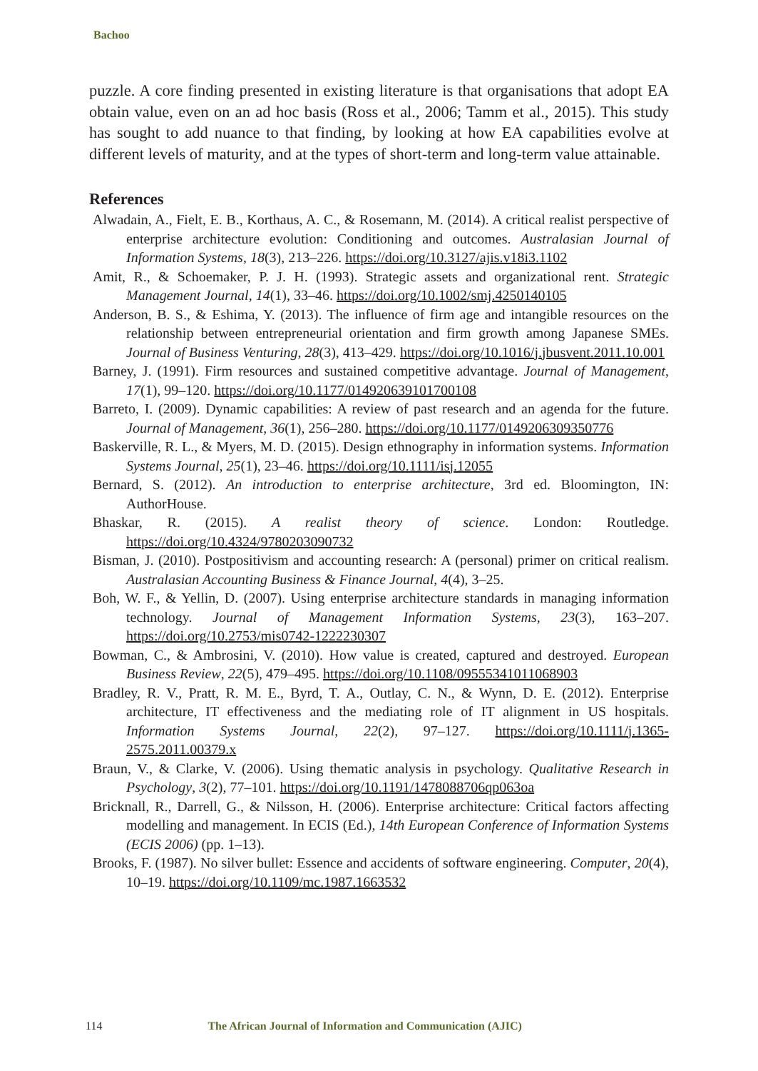Bachoo
puzzle. A core finding presented in existing literature is that organisations that adopt EA obtain value, even on an ad hoc basis (Ross et al., 2006; Tamm et al., 2015). This study has sought to add nuance to that finding, by looking at how EA capabilities evolve at different levels of maturity, and at the types of short-term and long-term value attainable.
References
Alwadain, A., Fielt, E. B., Korthaus, A. C., & Rosemann, M. (2014). A critical realist perspective of enterprise architecture evolution: Conditioning and outcomes. Australasian Journal of Information Systems, 18(3), 213–226. https://doi.org/10.3127/ajis.v18i3.1102
Amit, R., & Schoemaker, P. J. H. (1993). Strategic assets and organizational rent. Strategic Management Journal, 14(1), 33–46. https://doi.org/10.1002/smj.4250140105
Anderson, B. S., & Eshima, Y. (2013). The influence of firm age and intangible resources on the relationship between entrepreneurial orientation and firm growth among Japanese SMEs. Journal of Business Venturing, 28(3), 413–429. https://doi.org/10.1016/j.jbusvent.2011.10.001
Barney, J. (1991). Firm resources and sustained competitive advantage. Journal of Management, 17(1), 99–120. https://doi.org/10.1177/014920639101700108
Barreto, I. (2009). Dynamic capabilities: A review of past research and an agenda for the future. Journal of Management, 36(1), 256–280. https://doi.org/10.1177/0149206309350776
Baskerville, R. L., & Myers, M. D. (2015). Design ethnography in information systems. Information Systems Journal, 25(1), 23–46. https://doi.org/10.1111/isj.12055
Bernard, S. (2012). An introduction to enterprise architecture, 3rd ed. Bloomington, IN: AuthorHouse.
Bhaskar, R. (2015). A realist theory of science. London: Routledge. https://doi.org/10.4324/9780203090732
Bisman, J. (2010). Postpositivism and accounting research: A (personal) primer on critical realism. Australasian Accounting Business & Finance Journal, 4(4), 3–25.
Boh, W. F., & Yellin, D. (2007). Using enterprise architecture standards in managing information technology. Journal of Management Information Systems, 23(3), 163–207. https://doi.org/10.2753/mis0742-1222230307
Bowman, C., & Ambrosini, V. (2010). How value is created, captured and destroyed. European Business Review, 22(5), 479–495. https://doi.org/10.1108/09555341011068903
Bradley, R. V., Pratt, R. M. E., Byrd, T. A., Outlay, C. N., & Wynn, D. E. (2012). Enterprise architecture, IT effectiveness and the mediating role of IT alignment in US hospitals. Information Systems Journal, 22(2), 97–127. https://doi.org/10.1111/j.1365-2575.2011.00379.x
Braun, V., & Clarke, V. (2006). Using thematic analysis in psychology. Qualitative Research in Psychology, 3(2), 77–101. https://doi.org/10.1191/1478088706qp063oa
Bricknall, R., Darrell, G., & Nilsson, H. (2006). Enterprise architecture: Critical factors affecting modelling and management. In ECIS (Ed.), 14th European Conference of Information Systems (ECIS 2006) (pp. 1–13).
Brooks, F. (1987). No silver bullet: Essence and accidents of software engineering. Computer, 20(4), 10–19. https://doi.org/10.1109/mc.1987.1663532
114 The African Journal of Information and Communication (AJIC)